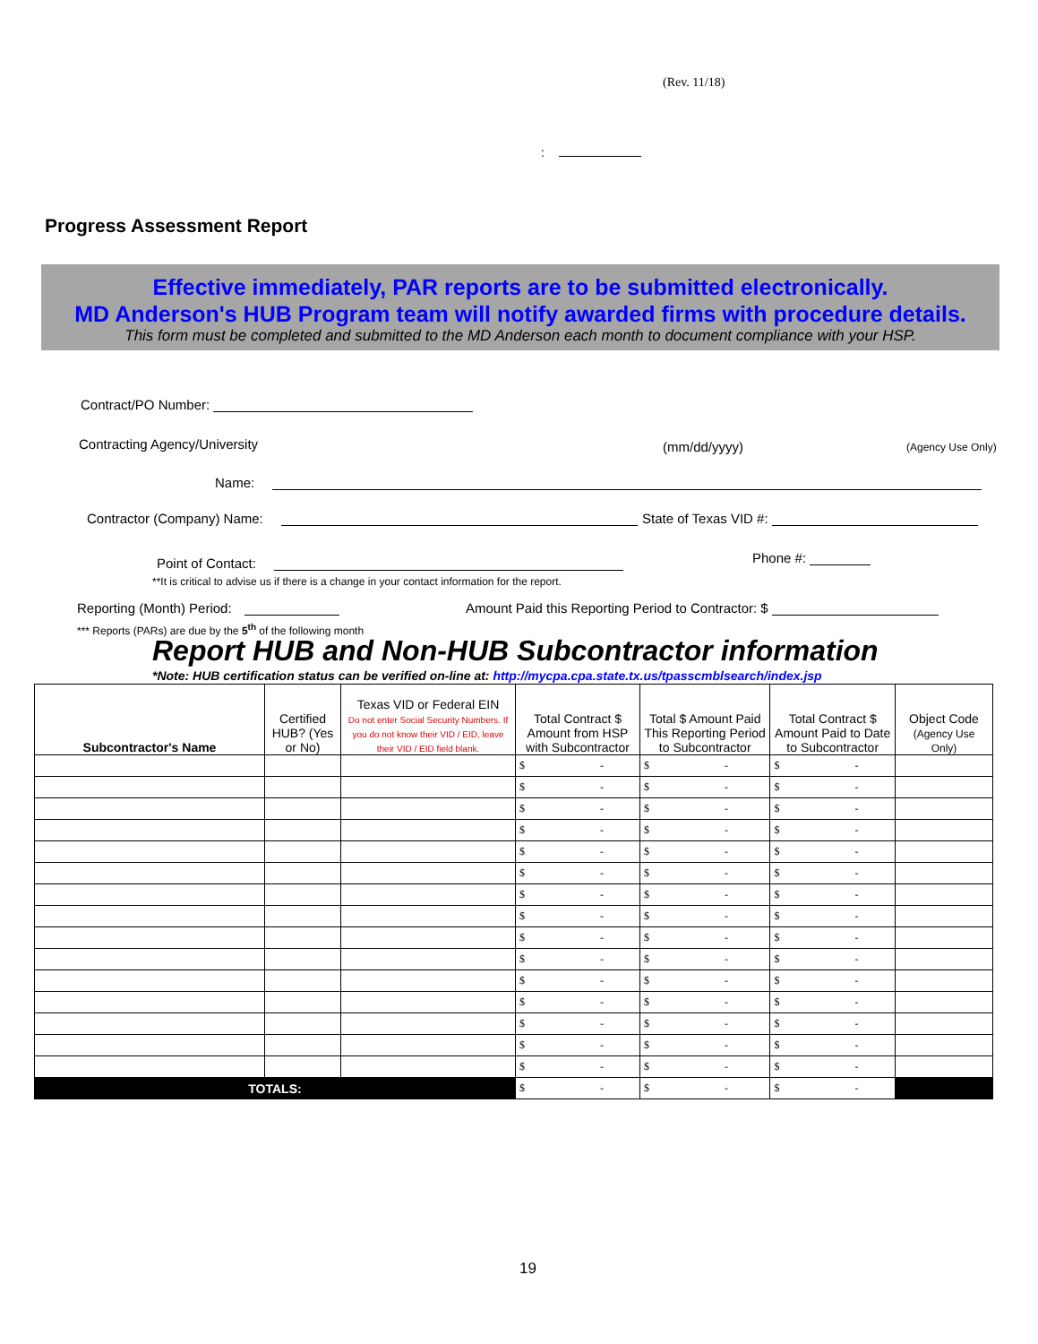(Rev. 11/18)
:
Progress Assessment Report
Effective immediately, PAR reports are to be submitted electronically.
MD Anderson's HUB Program team will notify awarded firms with procedure details.
This form must be completed and submitted to the MD Anderson each month to document compliance with your HSP.
Contract/PO Number:
Contracting Agency/University (mm/dd/yyyy) (Agency Use Only)
Name:
Contractor (Company) Name: State of Texas VID #:
Point of Contact: Phone #:
**It is critical to advise us if there is a change in your contact information for the report.
Reporting (Month) Period:
Amount Paid this Reporting Period to Contractor: $
*** Reports (PARs) are due by the 5<sup>th</sup> of the following month
Report HUB and Non-HUB Subcontractor information
*Note: HUB certification status can be verified on-line at: http://mycpa.cpa.state.tx.us/tpasscmblsearch/index.jsp
| Subcontractor's Name | Certified HUB? (Yes or No) | Texas VID or Federal EIN Do not enter Social Security Numbers. If you do not know their VID / EID, leave their VID / EID field blank. | Total Contract $ Amount from HSP with Subcontractor | Total $ Amount Paid This Reporting Period to Subcontractor | Total Contract $ Amount Paid to Date to Subcontractor | Object Code (Agency Use Only) |
| --- | --- | --- | --- | --- | --- | --- |
| | | | $ - | $ - | $ - | |
| | | | $ - | $ - | $ - | |
| | | | $ - | $ - | $ - | |
| | | | $ - | $ - | $ - | |
| | | | $ - | $ - | $ - | |
| | | | $ - | $ - | $ - | |
| | | | $ - | $ - | $ - | |
| | | | $ - | $ - | $ - | |
| | | | $ - | $ - | $ - | |
| | | | $ - | $ - | $ - | |
| | | | $ - | $ - | $ - | |
| | | | $ - | $ - | $ - | |
| | | | $ - | $ - | $ - | |
| | | | $ - | $ - | $ - | |
| | | | $ - | $ - | $ - | |
| TOTALS: | | | $ - | $ - | $ - | |
19